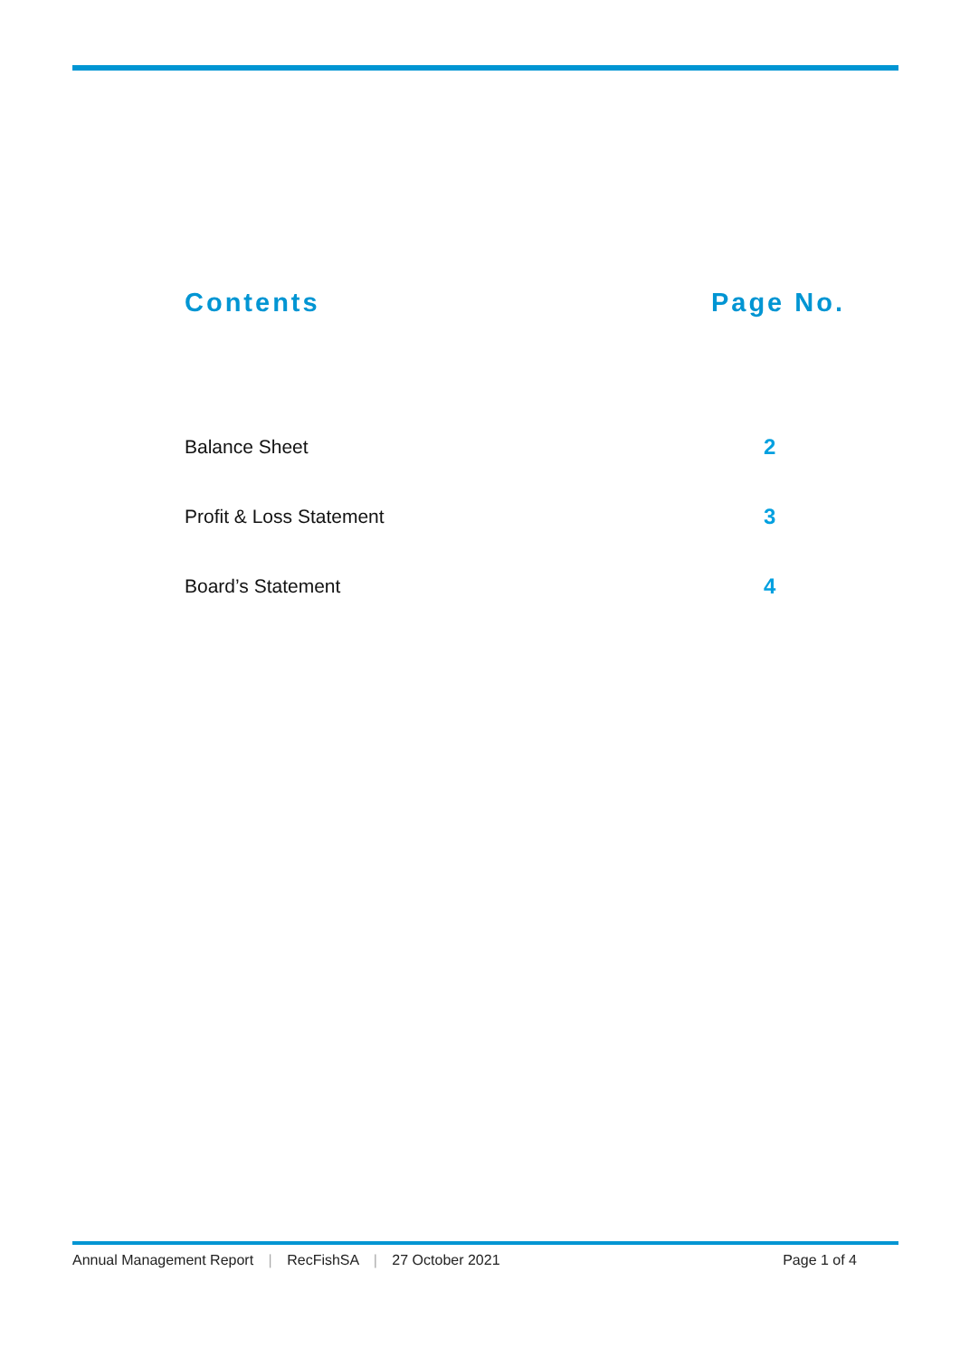Contents Page No.
Balance Sheet 2
Profit & Loss Statement 3
Board’s Statement 4
Annual Management Report | RecFishSA | 27 October 2021 Page 1 of 4